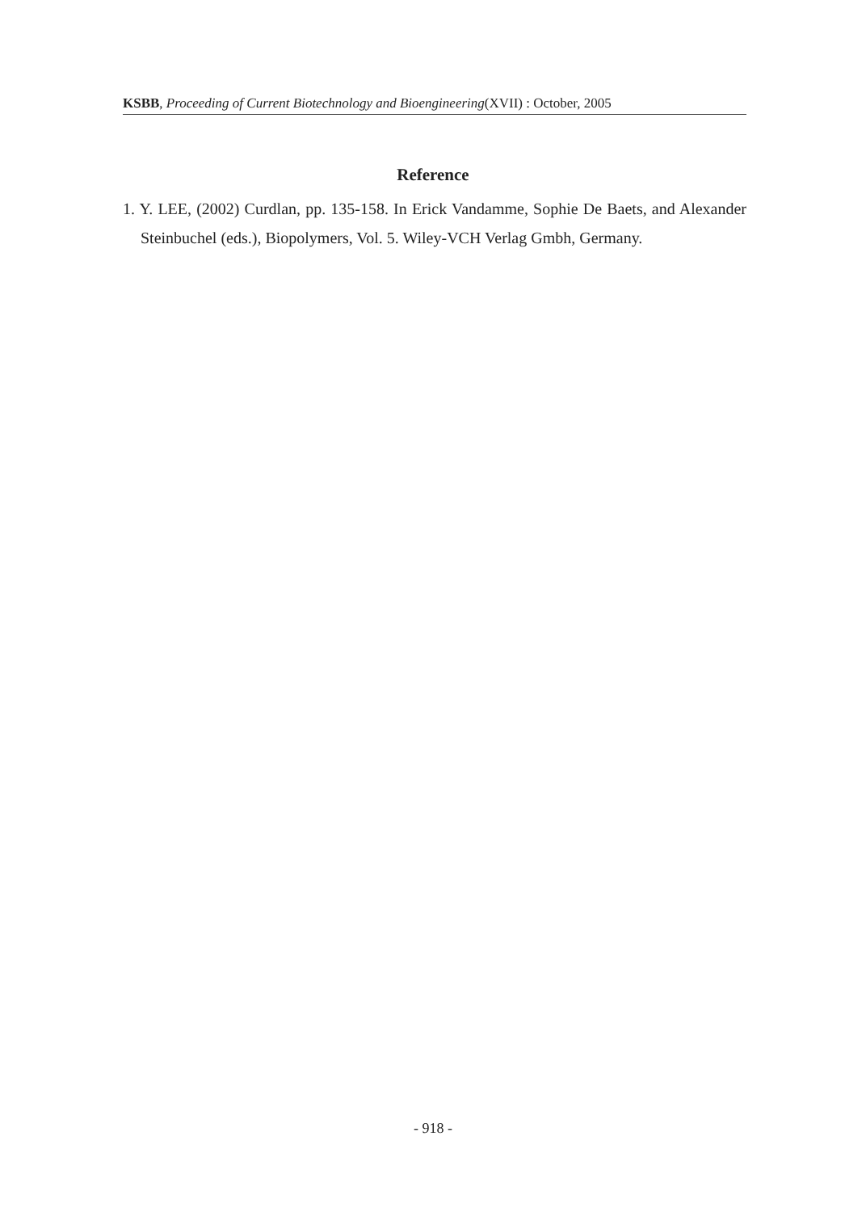KSBB, Proceeding of Current Biotechnology and Bioengineering(XVII) : October, 2005
Reference
1. Y. LEE, (2002) Curdlan, pp. 135-158. In Erick Vandamme, Sophie De Baets, and Alexander Steinbuchel (eds.), Biopolymers, Vol. 5. Wiley-VCH Verlag Gmbh, Germany.
- 918 -